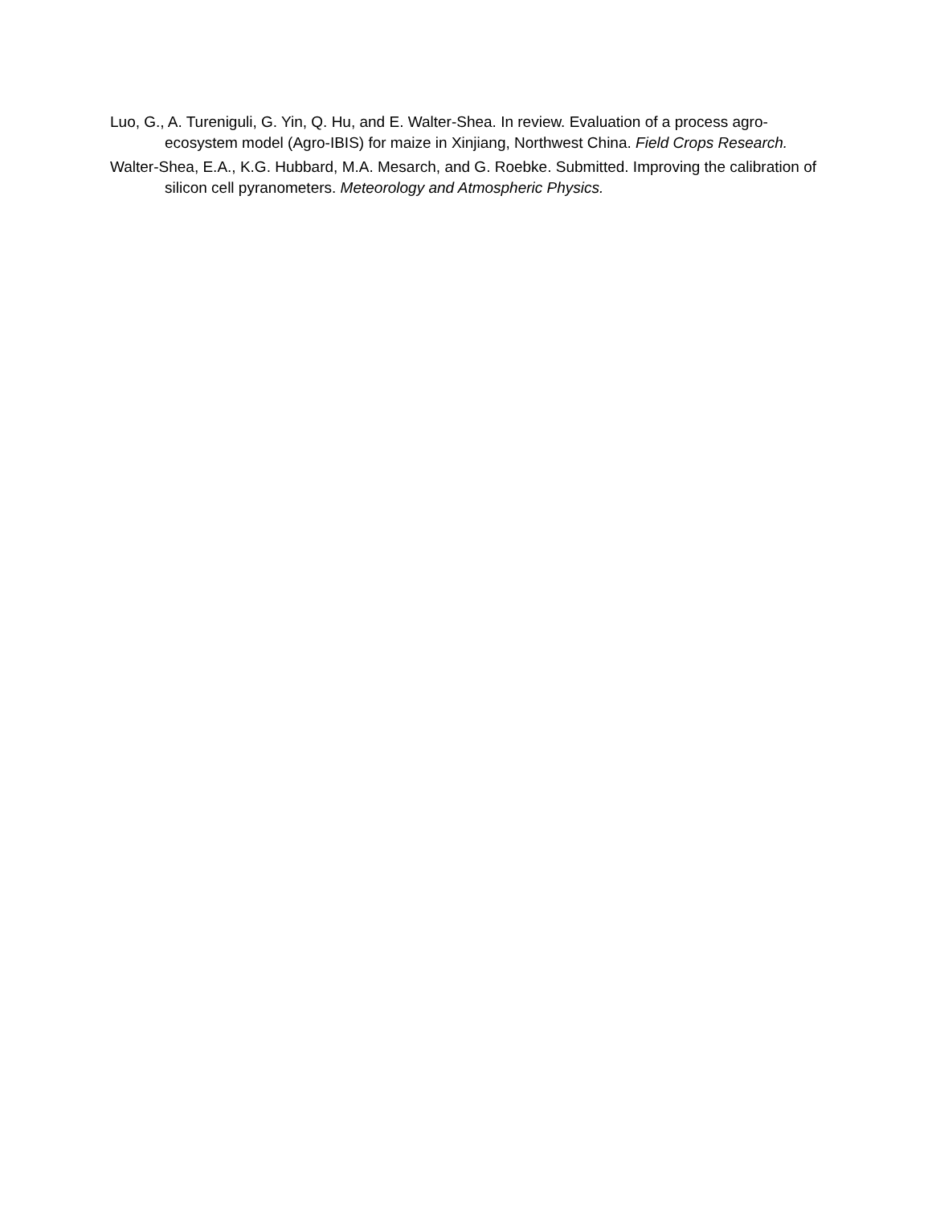Luo, G., A. Tureniguli, G. Yin, Q. Hu, and E. Walter-Shea. In review. Evaluation of a process agro-ecosystem model (Agro-IBIS) for maize in Xinjiang, Northwest China. Field Crops Research.
Walter-Shea, E.A., K.G. Hubbard, M.A. Mesarch, and G. Roebke. Submitted. Improving the calibration of silicon cell pyranometers. Meteorology and Atmospheric Physics.